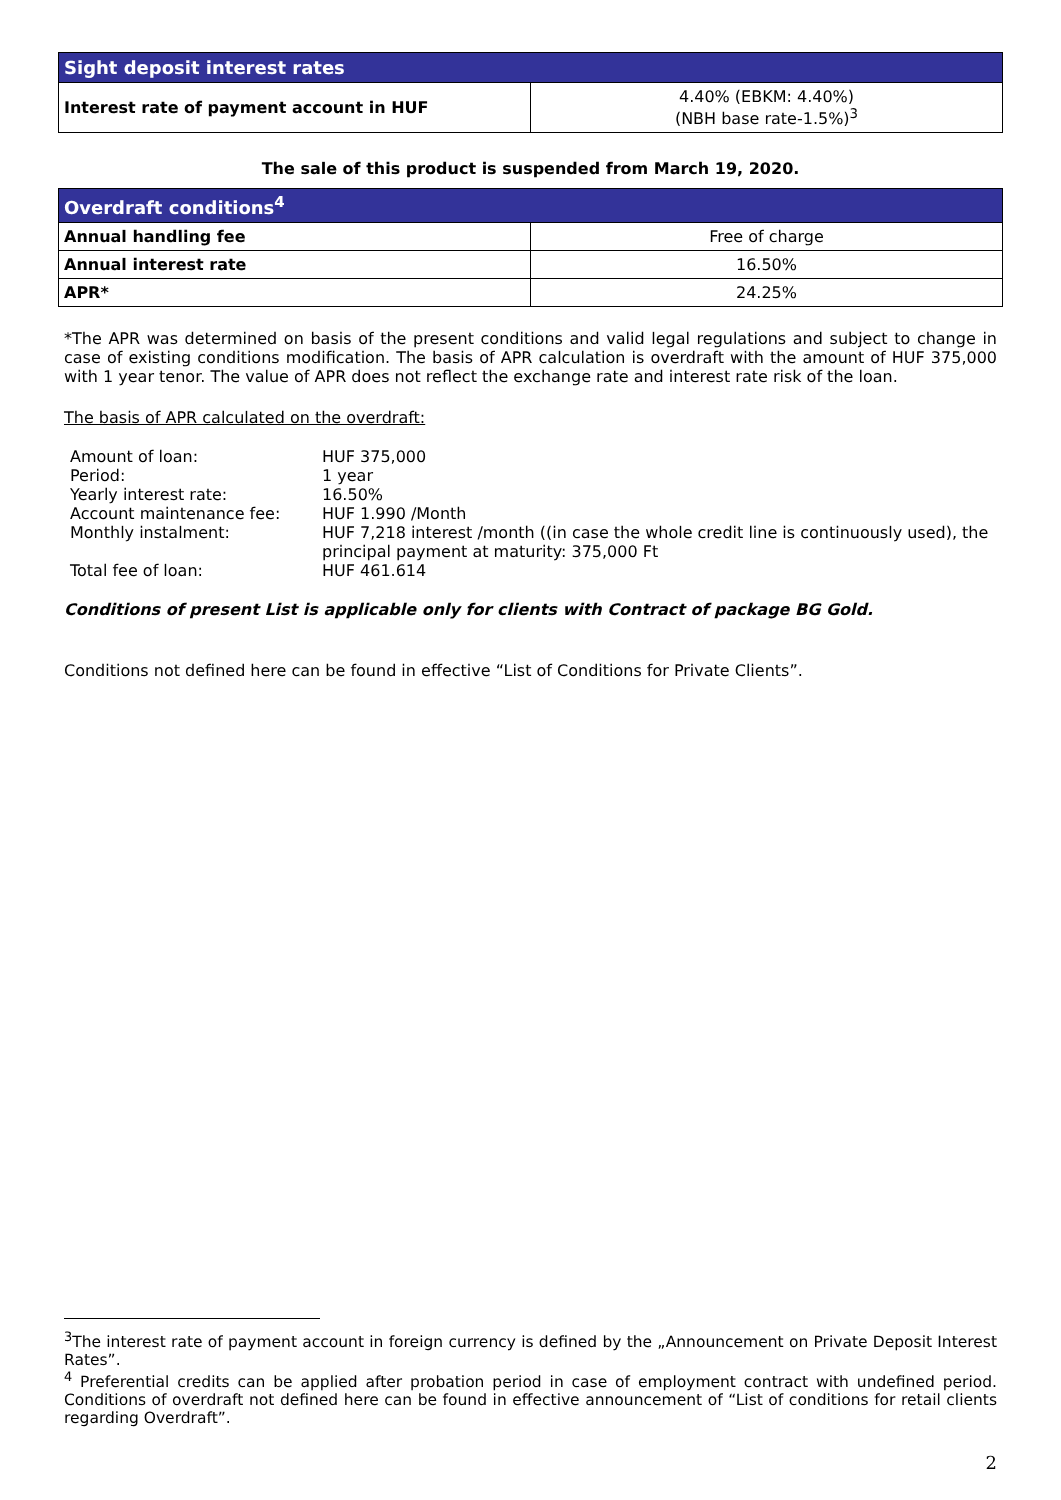| Sight deposit interest rates | |
| --- | --- |
| Interest rate of payment account in HUF | 4.40% (EBKM: 4.40%) (NBH base rate-1.5%)<sup>3</sup> |
The sale of this product is suspended from March 19, 2020.
| Overdraft conditions<sup>4</sup> | |
| --- | --- |
| Annual handling fee | Free of charge |
| Annual interest rate | 16.50% |
| APR* | 24.25% |
*The APR was determined on basis of the present conditions and valid legal regulations and subject to change in case of existing conditions modification. The basis of APR calculation is overdraft with the amount of HUF 375,000 with 1 year tenor. The value of APR does not reflect the exchange rate and interest rate risk of the loan.
The basis of APR calculated on the overdraft:
| Amount of loan: | HUF 375,000 |
| Period: | 1 year |
| Yearly interest rate: | 16.50% |
| Account maintenance fee: | HUF 1.990 /Month |
| Monthly instalment: | HUF 7,218 interest /month ((in case the whole credit line is continuously used), the principal payment at maturity: 375,000 Ft |
| Total fee of loan: | HUF 461.614 |
Conditions of present List is applicable only for clients with Contract of package BG Gold.
Conditions not defined here can be found in effective “List of Conditions for Private Clients”.
<sup>3</sup> The interest rate of payment account in foreign currency is defined by the „Announcement on Private Deposit Interest Rates”.
<sup>4</sup> Preferential credits can be applied after probation period in case of employment contract with undefined period. Conditions of overdraft not defined here can be found in effective announcement of “List of conditions for retail clients regarding Overdraft”.
2